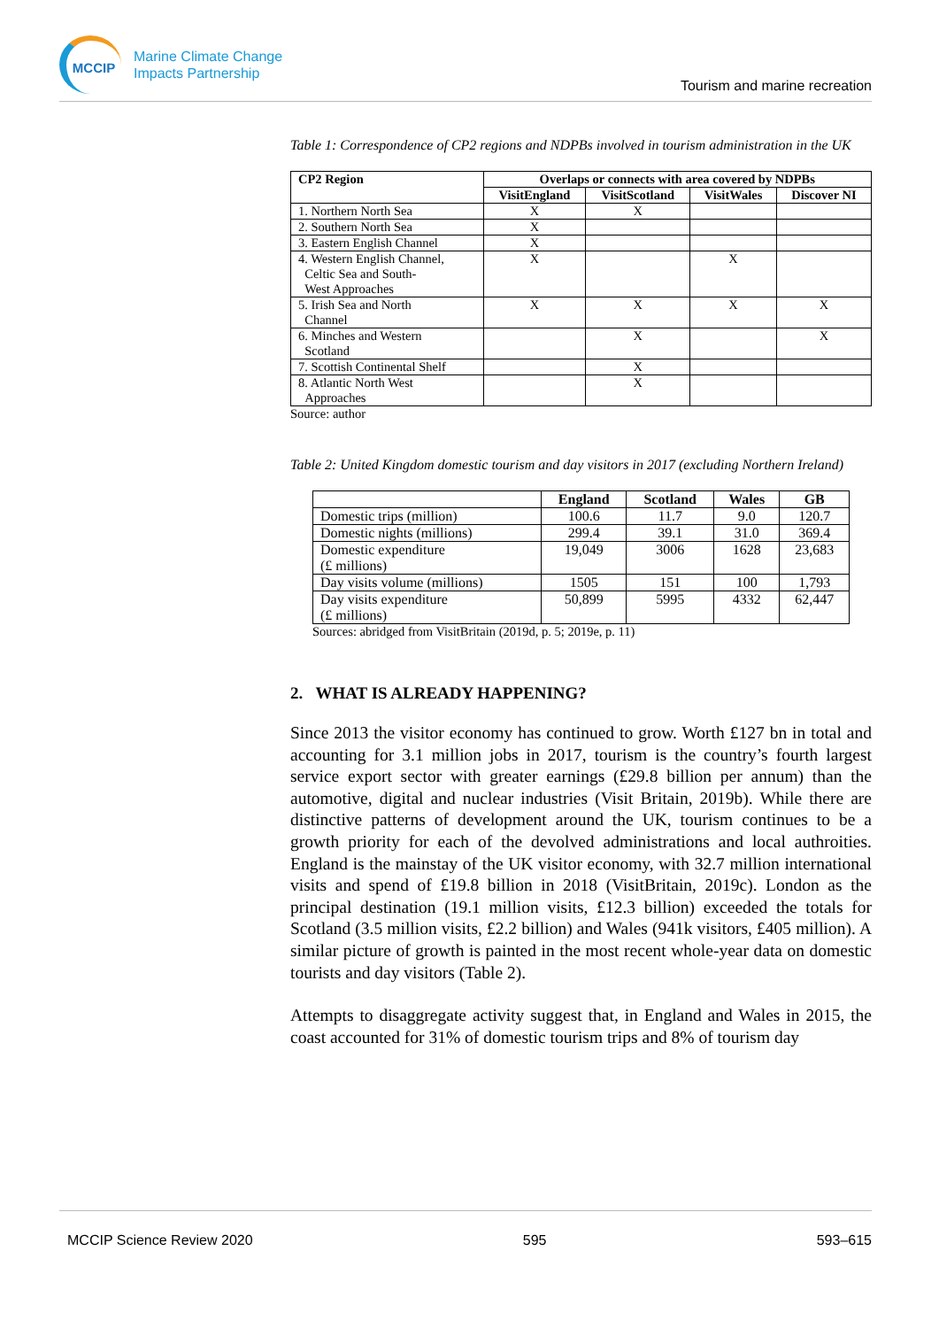MCCIP
Marine Climate Change
Impacts Partnership
Tourism and marine recreation
Table 1: Correspondence of CP2 regions and NDPBs involved in tourism administration in the UK
| CP2 Region | Overlaps or connects with area covered by NDPBs | | | |
| --- | --- | --- | --- | --- |
| | VisitEngland | VisitScotland | VisitWales | Discover NI |
| 1. Northern North Sea | X | X | | |
| 2. Southern North Sea | X | | | |
| 3. Eastern English Channel | X | | | |
| 4. Western English Channel, Celtic Sea and South- West Approaches | X | | X | |
| 5. Irish Sea and North Channel | X | X | X | X |
| 6. Minches and Western Scotland | | X | | X |
| 7. Scottish Continental Shelf | | X | | |
| 8. Atlantic North West Approaches | | X | | |
Source: author
Table 2: United Kingdom domestic tourism and day visitors in 2017 (excluding Northern Ireland)
| | England | Scotland | Wales | GB |
| --- | --- | --- | --- | --- |
| Domestic trips (million) | 100.6 | 11.7 | 9.0 | 120.7 |
| Domestic nights (millions) | 299.4 | 39.1 | 31.0 | 369.4 |
| Domestic expenditure (£ millions) | 19,049 | 3006 | 1628 | 23,683 |
| Day visits volume (millions) | 1505 | 151 | 100 | 1,793 |
| Day visits expenditure (£ millions) | 50,899 | 5995 | 4332 | 62,447 |
Sources: abridged from VisitBritain (2019d, p. 5; 2019e, p. 11)
2. WHAT IS ALREADY HAPPENING?
Since 2013 the visitor economy has continued to grow. Worth £127 bn in total and accounting for 3.1 million jobs in 2017, tourism is the country’s fourth largest service export sector with greater earnings (£29.8 billion per annum) than the automotive, digital and nuclear industries (Visit Britain, 2019b). While there are distinctive patterns of development around the UK, tourism continues to be a growth priority for each of the devolved administrations and local authroities. England is the mainstay of the UK visitor economy, with 32.7 million international visits and spend of £19.8 billion in 2018 (VisitBritain, 2019c). London as the principal destination (19.1 million visits, £12.3 billion) exceeded the totals for Scotland (3.5 million visits, £2.2 billion) and Wales (941k visitors, £405 million). A similar picture of growth is painted in the most recent whole-year data on domestic tourists and day visitors (Table 2).
Attempts to disaggregate activity suggest that, in England and Wales in 2015, the coast accounted for 31% of domestic tourism trips and 8% of tourism day
MCCIP Science Review 2020 595 593–615